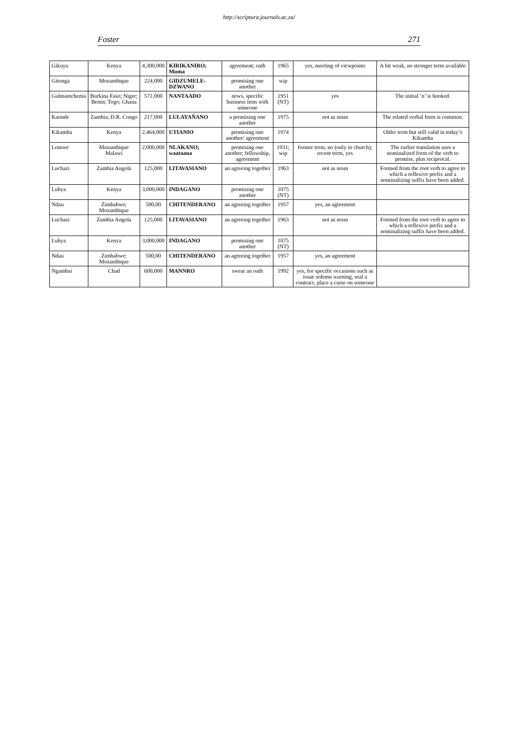http://scriptura.journals.ac.za/
Foster 271
| Gikuyu | Kenya | 4,300,000 | KIRIKANIRO; Muma | agreement; oath | 1965 | yes, meeting of viewpoints | A bit weak, no stronger term available |
| Gitonga | Mozambique | 224,000 | GIDZUMELE-DZWANO | promising one another | wip | | |
| Gulmantchema | Burkina Faso; Niger; Benin; Togo; Ghana | 571,000 | NANTAADO | news, specific business item with someone | 1951 (NT) | yes | The initial ‘n’ is hooked. |
| Kaonde | Zambia; D.R. Congo | 217,000 | LULAYAÑANO | a promising one another | 1975 | not as noun | The related verbal form is common. |
| Kikamba | Kenya | 2,464,000 | UTIANIO | promising one another/ agreement | 1974 | | Older term but still valid in today’s Kikamba |
| Lomwe | Mozambique Malawi | 2,000,000 | NLAKANO; waataana | promising one another; fellowship, agreement | 1931; wip | former term, no (only in church); recent term, yes | The earlier translation uses a nominalized form of the verb to promise, plus reciprocal. |
| Luchazi | Zambia Angola | 125,000 | LITAVASIANO | an agreeing together | 1963 | not as noun | Formed from the root verb to agree to which a reflexive prefix and a nominalizing suffix have been added. |
| Luhya | Kenya | 3,000,000 | INDAGANO | promising one another | 1075 (NT) | | |
| Ndau | Zimbabwe; Mozambique | 500,00 | CHITENDERANO | an agreeing together | 1957 | yes, an agreement | |
| Luchazi | Zambia Angola | 125,000 | LITAVASIANO | an agreeing together | 1963 | not as noun | Formed from the root verb to agree to which a reflexive prefix and a nominalizing suffix have been added. |
| Luhya | Kenya | 3,000,000 | INDAGANO | promising one another | 1075 (NT) | | |
| Ndau | Zimbabwe; Mozambique | 500,00 | CHITENDERANO | an agreeing together | 1957 | yes, an agreement | |
| Ngambai | Chad | 600,000 | MANNRO | swear an oath | 1992 | yes, for specific occasions such as issue solemn warning, seal a contract, place a curse on someone | |